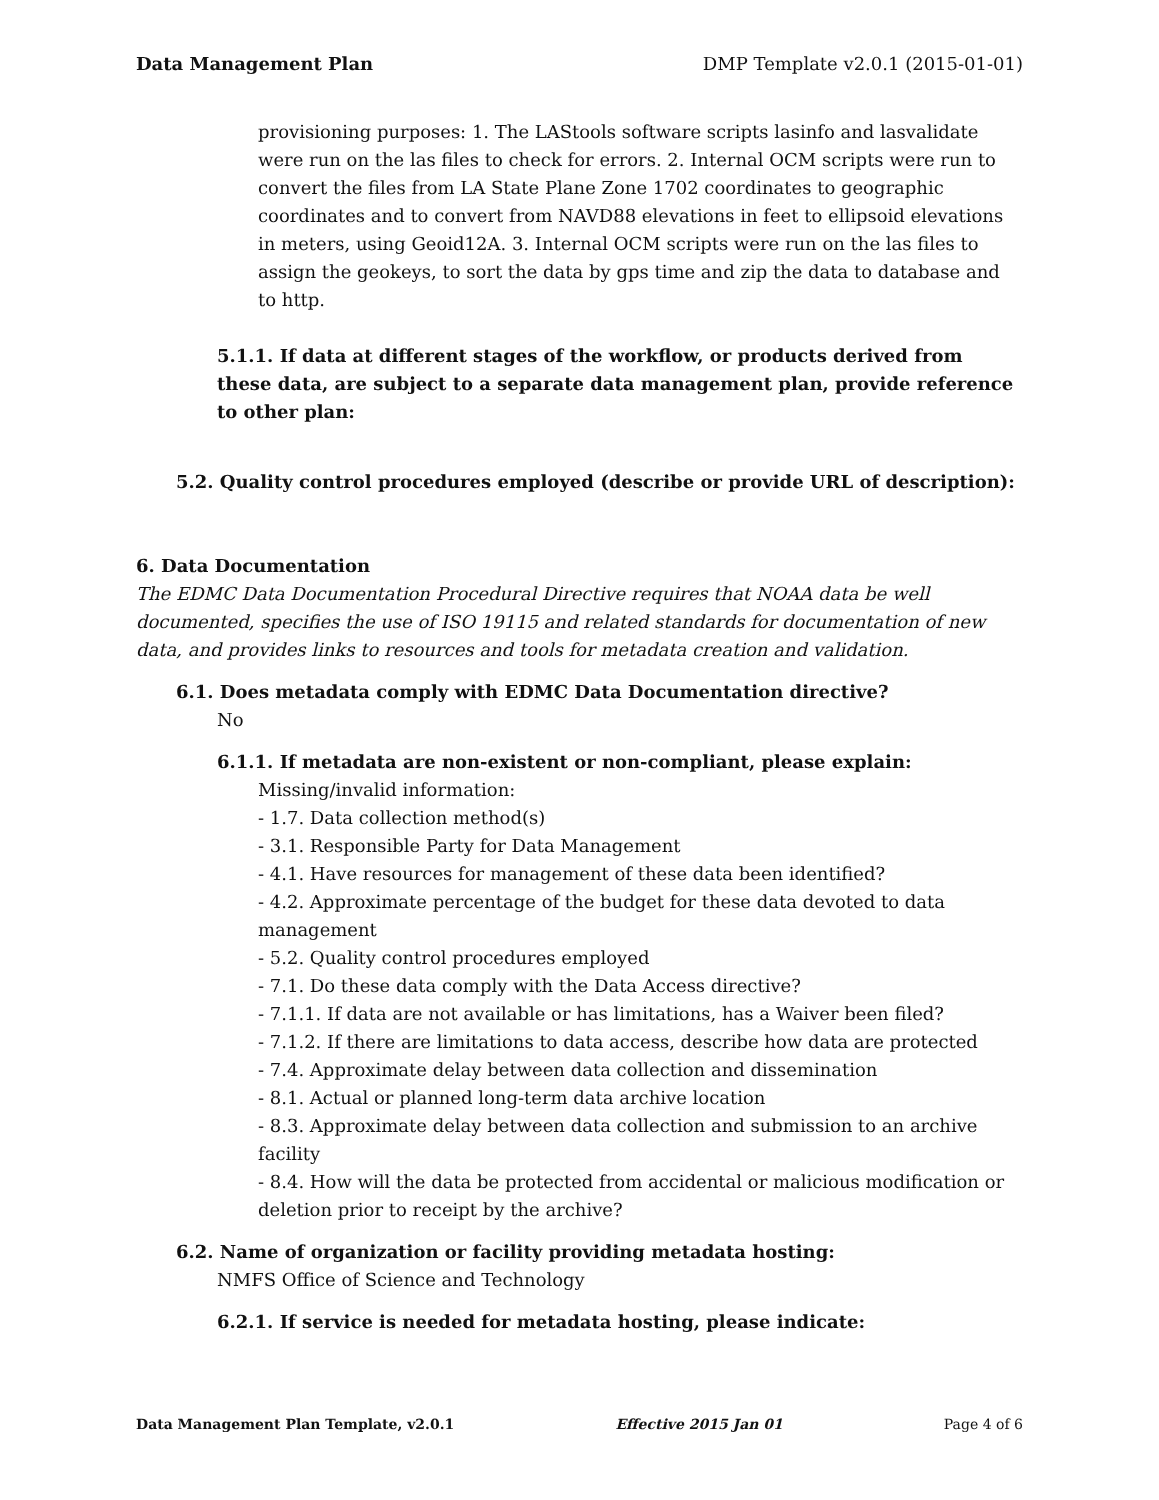Data Management Plan DMP Template v2.0.1 (2015-01-01)
provisioning purposes: 1. The LAStools software scripts lasinfo and lasvalidate were run on the las files to check for errors. 2. Internal OCM scripts were run to convert the files from LA State Plane Zone 1702 coordinates to geographic coordinates and to convert from NAVD88 elevations in feet to ellipsoid elevations in meters, using Geoid12A. 3. Internal OCM scripts were run on the las files to assign the geokeys, to sort the data by gps time and zip the data to database and to http.
5.1.1. If data at different stages of the workflow, or products derived from these data, are subject to a separate data management plan, provide reference to other plan:
5.2. Quality control procedures employed (describe or provide URL of description):
6. Data Documentation
The EDMC Data Documentation Procedural Directive requires that NOAA data be well documented, specifies the use of ISO 19115 and related standards for documentation of new data, and provides links to resources and tools for metadata creation and validation.
6.1. Does metadata comply with EDMC Data Documentation directive?
No
6.1.1. If metadata are non-existent or non-compliant, please explain:
Missing/invalid information:
- 1.7. Data collection method(s)
- 3.1. Responsible Party for Data Management
- 4.1. Have resources for management of these data been identified?
- 4.2. Approximate percentage of the budget for these data devoted to data management
- 5.2. Quality control procedures employed
- 7.1. Do these data comply with the Data Access directive?
- 7.1.1. If data are not available or has limitations, has a Waiver been filed?
- 7.1.2. If there are limitations to data access, describe how data are protected
- 7.4. Approximate delay between data collection and dissemination
- 8.1. Actual or planned long-term data archive location
- 8.3. Approximate delay between data collection and submission to an archive facility
- 8.4. How will the data be protected from accidental or malicious modification or deletion prior to receipt by the archive?
6.2. Name of organization or facility providing metadata hosting:
NMFS Office of Science and Technology
6.2.1. If service is needed for metadata hosting, please indicate:
Data Management Plan Template, v2.0.1 Effective 2015 Jan 01 Page 4 of 6